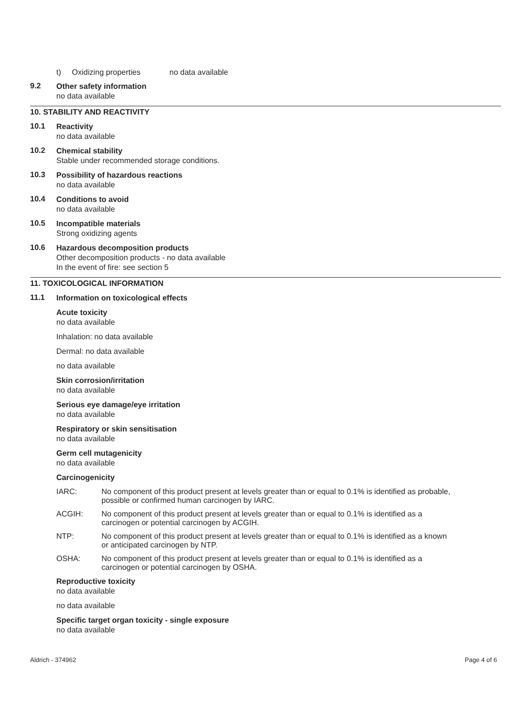t) Oxidizing properties no data available
9.2
Other safety information
no data available
10. STABILITY AND REACTIVITY
10.1
Reactivity
no data available
10.2
Chemical stability
Stable under recommended storage conditions.
10.3
Possibility of hazardous reactions
no data available
10.4
Conditions to avoid
no data available
10.5
Incompatible materials
Strong oxidizing agents
10.6
Hazardous decomposition products
Other decomposition products - no data available
In the event of fire: see section 5
11. TOXICOLOGICAL INFORMATION
11.1
Information on toxicological effects
Acute toxicity
no data available
Inhalation: no data available
Dermal: no data available
no data available
Skin corrosion/irritation
no data available
Serious eye damage/eye irritation
no data available
Respiratory or skin sensitisation
no data available
Germ cell mutagenicity
no data available
Carcinogenicity
IARC: No component of this product present at levels greater than or equal to 0.1% is identified as probable, possible or confirmed human carcinogen by IARC.
ACGIH: No component of this product present at levels greater than or equal to 0.1% is identified as a carcinogen or potential carcinogen by ACGIH.
NTP: No component of this product present at levels greater than or equal to 0.1% is identified as a known or anticipated carcinogen by NTP.
OSHA: No component of this product present at levels greater than or equal to 0.1% is identified as a carcinogen or potential carcinogen by OSHA.
Reproductive toxicity
no data available
no data available
Specific target organ toxicity - single exposure
no data available
Aldrich - 374962 Page 4 of 6